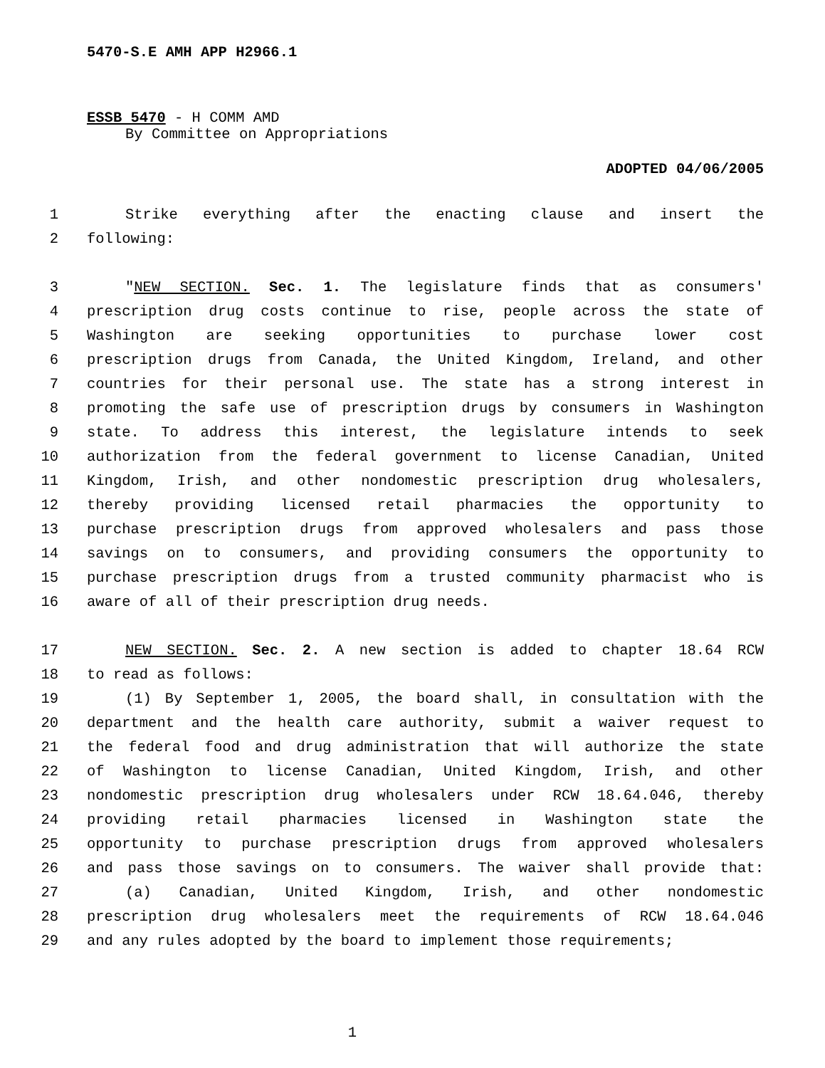5470-S.E AMH APP H2966.1
ESSB 5470 - H COMM AMD
By Committee on Appropriations
ADOPTED 04/06/2005
1 Strike everything after the enacting clause and insert the
2 following:
3 "NEW SECTION. Sec. 1. The legislature finds that as consumers'
4 prescription drug costs continue to rise, people across the state of
5 Washington are seeking opportunities to purchase lower cost
6 prescription drugs from Canada, the United Kingdom, Ireland, and other
7 countries for their personal use. The state has a strong interest in
8 promoting the safe use of prescription drugs by consumers in Washington
9 state. To address this interest, the legislature intends to seek
10 authorization from the federal government to license Canadian, United
11 Kingdom, Irish, and other nondomestic prescription drug wholesalers,
12 thereby providing licensed retail pharmacies the opportunity to
13 purchase prescription drugs from approved wholesalers and pass those
14 savings on to consumers, and providing consumers the opportunity to
15 purchase prescription drugs from a trusted community pharmacist who is
16 aware of all of their prescription drug needs.
17 NEW SECTION. Sec. 2. A new section is added to chapter 18.64 RCW
18 to read as follows:
19 (1) By September 1, 2005, the board shall, in consultation with the
20 department and the health care authority, submit a waiver request to
21 the federal food and drug administration that will authorize the state
22 of Washington to license Canadian, United Kingdom, Irish, and other
23 nondomestic prescription drug wholesalers under RCW 18.64.046, thereby
24 providing retail pharmacies licensed in Washington state the
25 opportunity to purchase prescription drugs from approved wholesalers
26 and pass those savings on to consumers. The waiver shall provide that:
27 (a) Canadian, United Kingdom, Irish, and other nondomestic
28 prescription drug wholesalers meet the requirements of RCW 18.64.046
29 and any rules adopted by the board to implement those requirements;
1